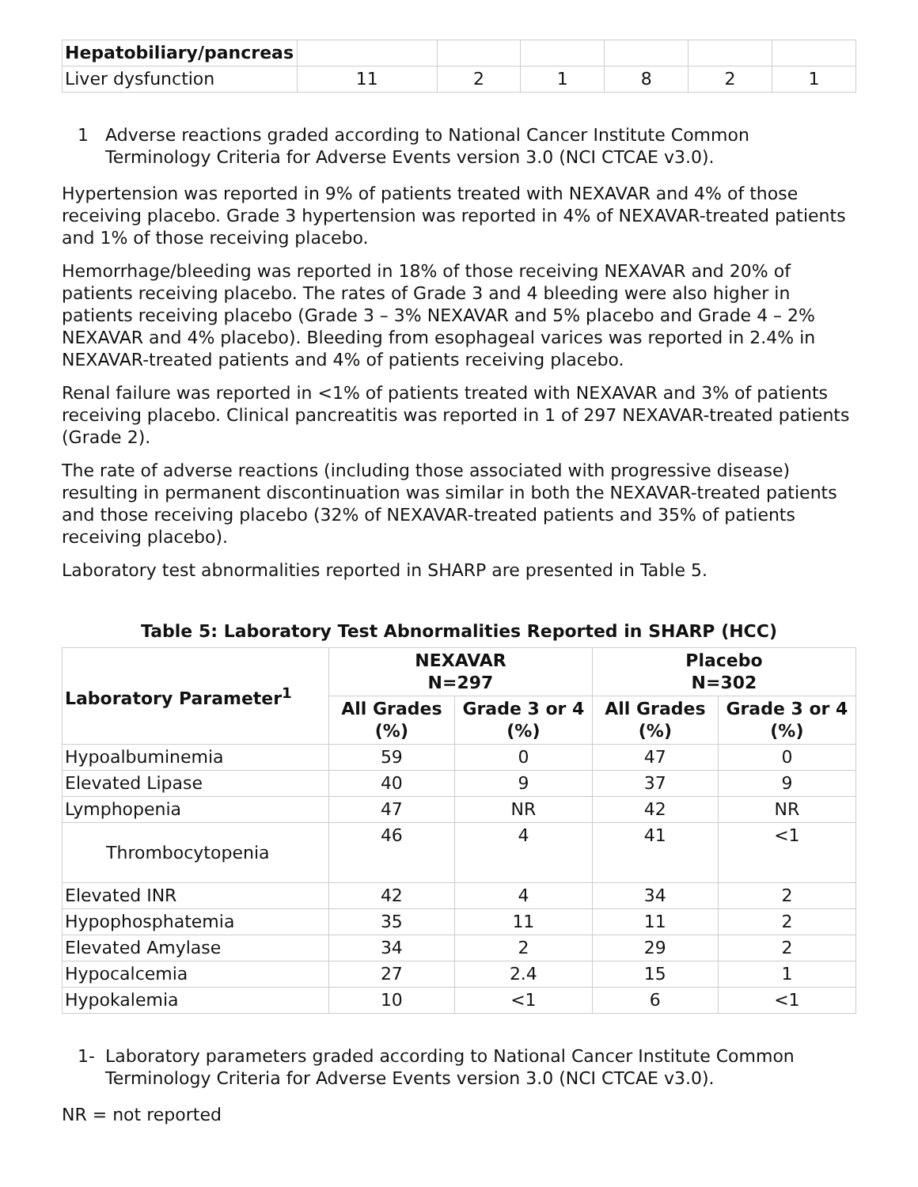| Hepatobiliary/pancreas | | | | | | |
| Liver dysfunction | 11 | 2 | 1 | 8 | 2 | 1 |
1 Adverse reactions graded according to National Cancer Institute Common Terminology Criteria for Adverse Events version 3.0 (NCI CTCAE v3.0).
Hypertension was reported in 9% of patients treated with NEXAVAR and 4% of those receiving placebo. Grade 3 hypertension was reported in 4% of NEXAVAR-treated patients and 1% of those receiving placebo.
Hemorrhage/bleeding was reported in 18% of those receiving NEXAVAR and 20% of patients receiving placebo. The rates of Grade 3 and 4 bleeding were also higher in patients receiving placebo (Grade 3 – 3% NEXAVAR and 5% placebo and Grade 4 – 2% NEXAVAR and 4% placebo). Bleeding from esophageal varices was reported in 2.4% in NEXAVAR-treated patients and 4% of patients receiving placebo.
Renal failure was reported in <1% of patients treated with NEXAVAR and 3% of patients receiving placebo. Clinical pancreatitis was reported in 1 of 297 NEXAVAR-treated patients (Grade 2).
The rate of adverse reactions (including those associated with progressive disease) resulting in permanent discontinuation was similar in both the NEXAVAR-treated patients and those receiving placebo (32% of NEXAVAR-treated patients and 35% of patients receiving placebo).
Laboratory test abnormalities reported in SHARP are presented in Table 5.
Table 5: Laboratory Test Abnormalities Reported in SHARP (HCC)
| Laboratory Parameter<sup>1</sup> | NEXAVAR N=297 | | Placebo N=302 | |
| --- | --- | --- | --- | --- |
| | All Grades (%) | Grade 3 or 4 (%) | All Grades (%) | Grade 3 or 4 (%) |
| Hypoalbuminemia | 59 | 0 | 47 | 0 |
| Elevated Lipase | 40 | 9 | 37 | 9 |
| Lymphopenia | 47 | NR | 42 | NR |
| Thrombocytopenia | 46 | 4 | 41 | <1 |
| Elevated INR | 42 | 4 | 34 | 2 |
| Hypophosphatemia | 35 | 11 | 11 | 2 |
| Elevated Amylase | 34 | 2 | 29 | 2 |
| Hypocalcemia | 27 | 2.4 | 15 | 1 |
| Hypokalemia | 10 | <1 | 6 | <1 |
1- Laboratory parameters graded according to National Cancer Institute Common Terminology Criteria for Adverse Events version 3.0 (NCI CTCAE v3.0).
NR = not reported